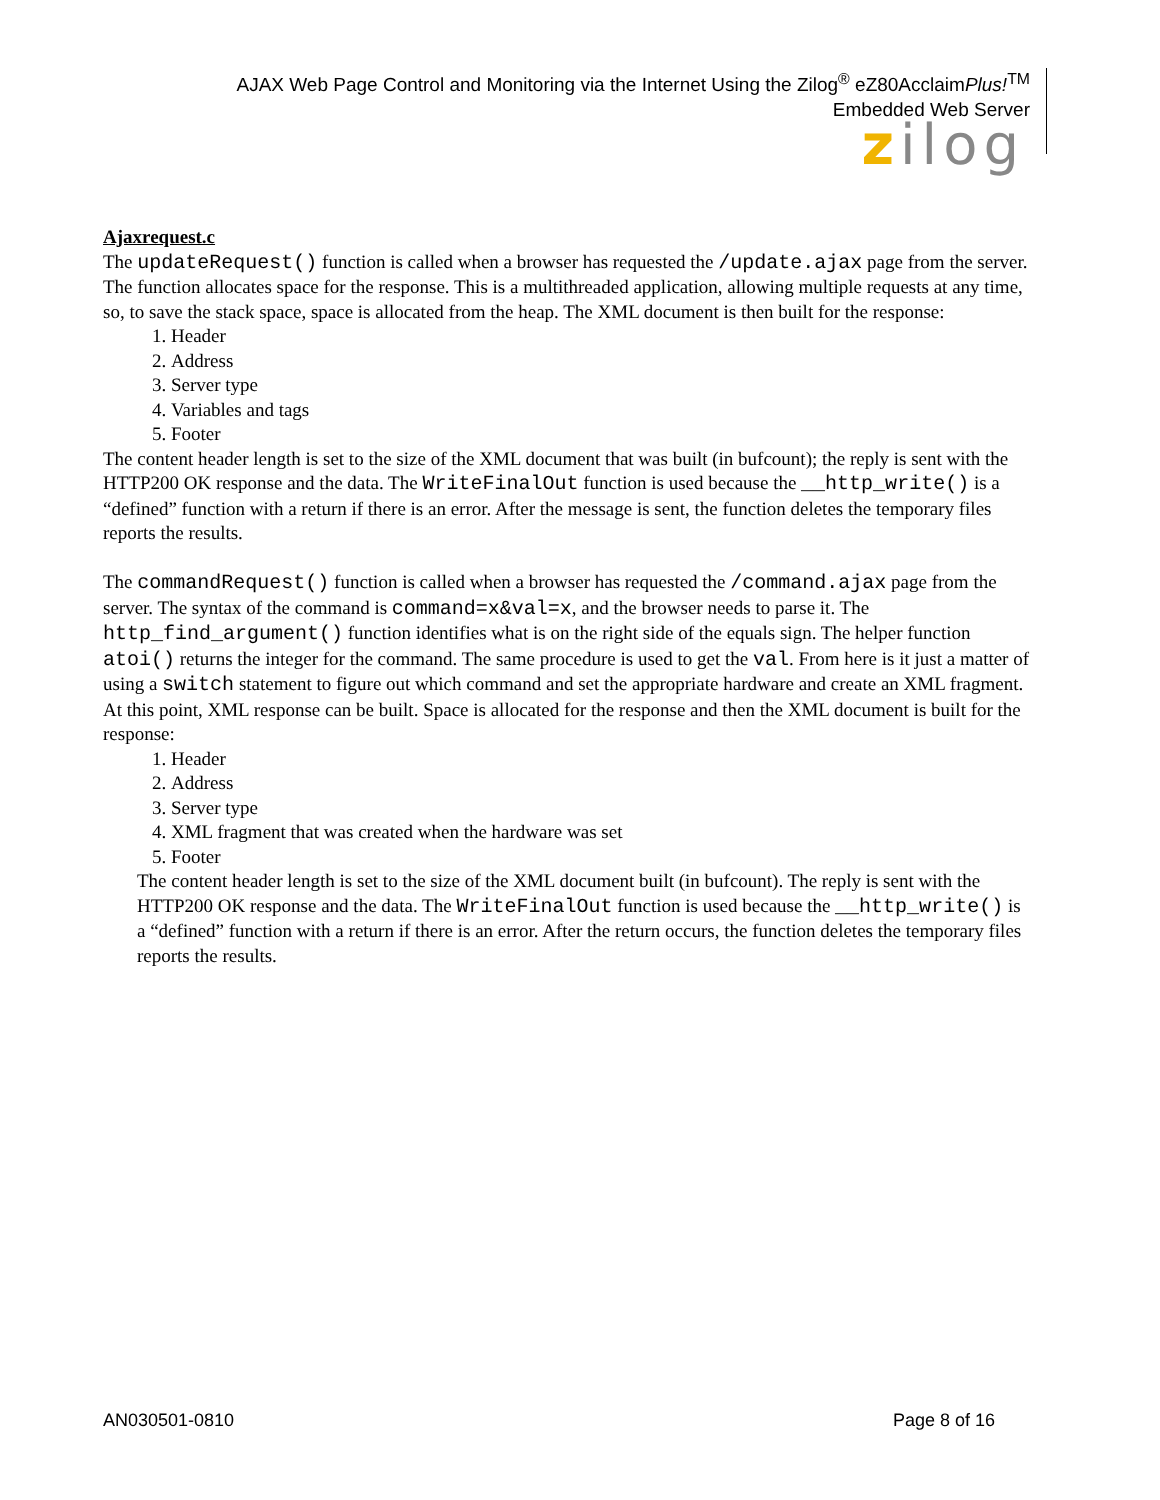AJAX Web Page Control and Monitoring via the Internet Using the Zilog<sup>®</sup> eZ80AcclaimPlus!<sup>TM</sup>
Embedded Web Server
zilog
Ajaxrequest.c
The updateRequest() function is called when a browser has requested the /update.ajax page from the server. The function allocates space for the response. This is a multithreaded application, allowing multiple requests at any time, so, to save the stack space, space is allocated from the heap. The XML document is then built for the response:
1. Header
2. Address
3. Server type
4. Variables and tags
5. Footer
The content header length is set to the size of the XML document that was built (in bufcount); the reply is sent with the HTTP200 OK response and the data. The WriteFinalOut function is used because the __http_write() is a “defined” function with a return if there is an error. After the message is sent, the function deletes the temporary files reports the results.
The commandRequest() function is called when a browser has requested the /command.ajax page from the server. The syntax of the command is command=x&val=x, and the browser needs to parse it. The http_find_argument() function identifies what is on the right side of the equals sign. The helper function atoi() returns the integer for the command. The same procedure is used to get the val. From here is it just a matter of using a switch statement to figure out which command and set the appropriate hardware and create an XML fragment. At this point, XML response can be built. Space is allocated for the response and then the XML document is built for the response:
1. Header
2. Address
3. Server type
4. XML fragment that was created when the hardware was set
5. Footer
The content header length is set to the size of the XML document built (in bufcount). The reply is sent with the HTTP200 OK response and the data. The WriteFinalOut function is used because the __http_write() is a “defined” function with a return if there is an error. After the return occurs, the function deletes the temporary files reports the results.
AN030501-0810 Page 8 of 16